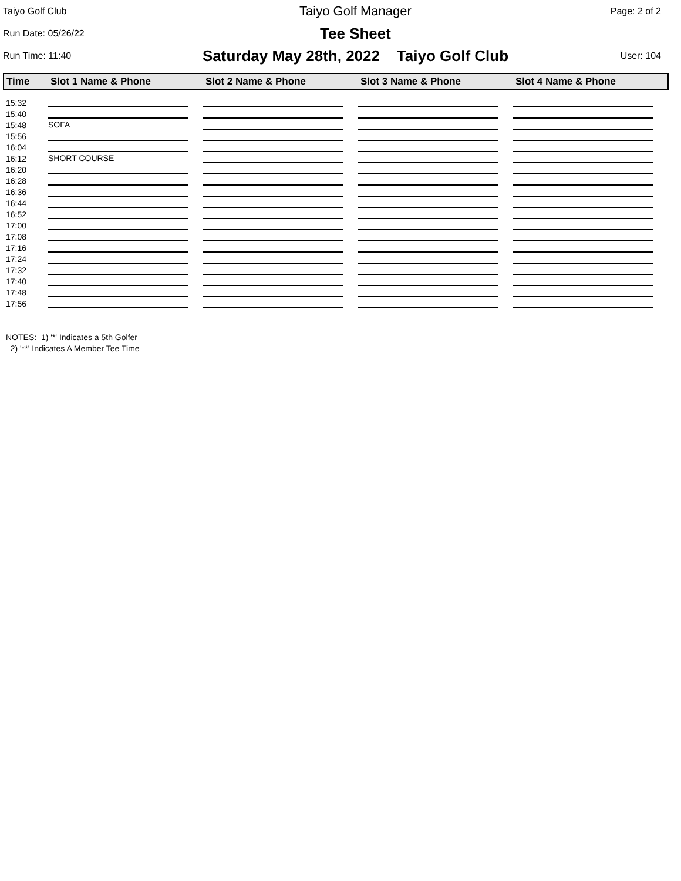Taiyo Golf Club
Taiyo Golf Manager
Page: 2 of 2
Run Date: 05/26/22
Tee Sheet
Run Time: 11:40
Saturday May 28th, 2022 Taiyo Golf Club
User: 104
| Time | Slot 1 Name & Phone | Slot 2 Name & Phone | Slot 3 Name & Phone | Slot 4 Name & Phone |
| --- | --- | --- | --- | --- |
| 15:32 | | | | |
| 15:40 | | | | |
| 15:48 | SOFA | | | |
| 15:56 | | | | |
| 16:04 | | | | |
| 16:12 | SHORT COURSE | | | |
| 16:20 | | | | |
| 16:28 | | | | |
| 16:36 | | | | |
| 16:44 | | | | |
| 16:52 | | | | |
| 17:00 | | | | |
| 17:08 | | | | |
| 17:16 | | | | |
| 17:24 | | | | |
| 17:32 | | | | |
| 17:40 | | | | |
| 17:48 | | | | |
| 17:56 | | | | |
NOTES: 1) '*' Indicates a 5th Golfer
2) '**' Indicates A Member Tee Time